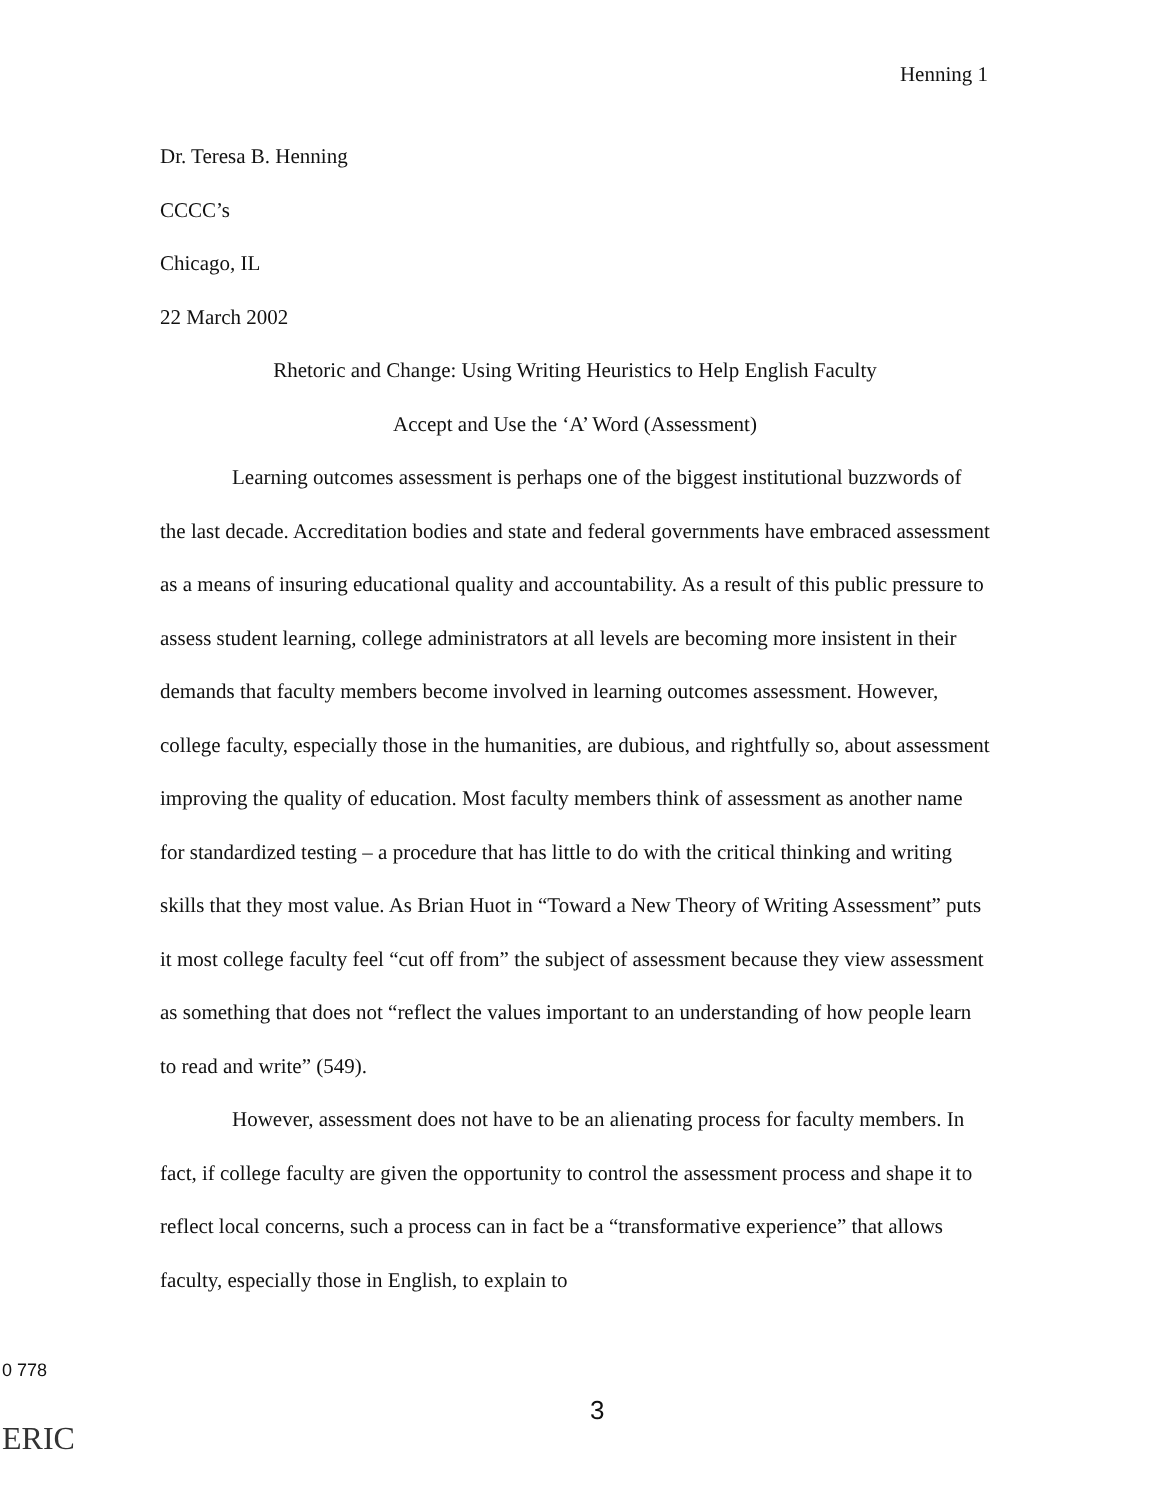Henning 1
Dr. Teresa B. Henning
CCCC’s
Chicago, IL
22 March 2002
Rhetoric and Change: Using Writing Heuristics to Help English Faculty
Accept and Use the ‘A’ Word (Assessment)
Learning outcomes assessment is perhaps one of the biggest institutional buzzwords of the last decade. Accreditation bodies and state and federal governments have embraced assessment as a means of insuring educational quality and accountability. As a result of this public pressure to assess student learning, college administrators at all levels are becoming more insistent in their demands that faculty members become involved in learning outcomes assessment. However, college faculty, especially those in the humanities, are dubious, and rightfully so, about assessment improving the quality of education. Most faculty members think of assessment as another name for standardized testing – a procedure that has little to do with the critical thinking and writing skills that they most value. As Brian Huot in “Toward a New Theory of Writing Assessment” puts it most college faculty feel “cut off from” the subject of assessment because they view assessment as something that does not “reflect the values important to an understanding of how people learn to read and write” (549).
However, assessment does not have to be an alienating process for faculty members. In fact, if college faculty are given the opportunity to control the assessment process and shape it to reflect local concerns, such a process can in fact be a “transformative experience” that allows faculty, especially those in English, to explain to
0 778
ERIC
3